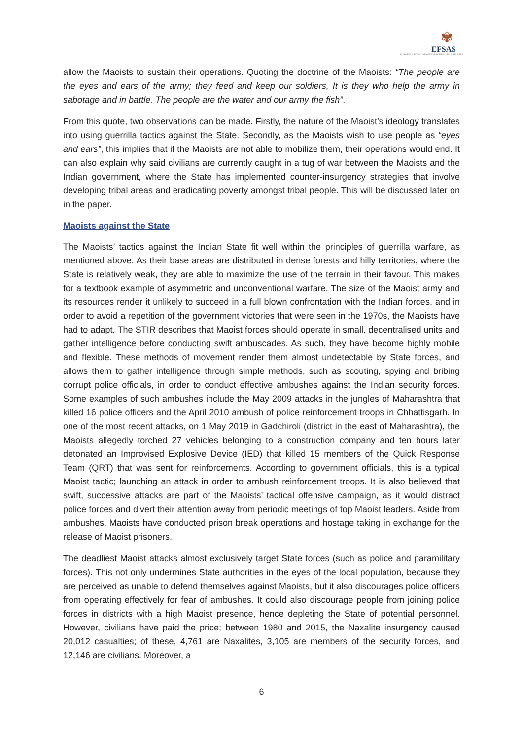✾
EFSAS
EUROPEAN FOUNDATION FOR SOUTH ASIAN STUDIES
allow the Maoists to sustain their operations. Quoting the doctrine of the Maoists: “The people are the eyes and ears of the army; they feed and keep our soldiers, It is they who help the army in sabotage and in battle. The people are the water and our army the fish”.
From this quote, two observations can be made. Firstly, the nature of the Maoist’s ideology translates into using guerrilla tactics against the State. Secondly, as the Maoists wish to use people as “eyes and ears”, this implies that if the Maoists are not able to mobilize them, their operations would end. It can also explain why said civilians are currently caught in a tug of war between the Maoists and the Indian government, where the State has implemented counter-insurgency strategies that involve developing tribal areas and eradicating poverty amongst tribal people. This will be discussed later on in the paper.
Maoists against the State
The Maoists’ tactics against the Indian State fit well within the principles of guerrilla warfare, as mentioned above. As their base areas are distributed in dense forests and hilly territories, where the State is relatively weak, they are able to maximize the use of the terrain in their favour. This makes for a textbook example of asymmetric and unconventional warfare. The size of the Maoist army and its resources render it unlikely to succeed in a full blown confrontation with the Indian forces, and in order to avoid a repetition of the government victories that were seen in the 1970s, the Maoists have had to adapt. The STIR describes that Maoist forces should operate in small, decentralised units and gather intelligence before conducting swift ambuscades. As such, they have become highly mobile and flexible. These methods of movement render them almost undetectable by State forces, and allows them to gather intelligence through simple methods, such as scouting, spying and bribing corrupt police officials, in order to conduct effective ambushes against the Indian security forces. Some examples of such ambushes include the May 2009 attacks in the jungles of Maharashtra that killed 16 police officers and the April 2010 ambush of police reinforcement troops in Chhattisgarh. In one of the most recent attacks, on 1 May 2019 in Gadchiroli (district in the east of Maharashtra), the Maoists allegedly torched 27 vehicles belonging to a construction company and ten hours later detonated an Improvised Explosive Device (IED) that killed 15 members of the Quick Response Team (QRT) that was sent for reinforcements. According to government officials, this is a typical Maoist tactic; launching an attack in order to ambush reinforcement troops. It is also believed that swift, successive attacks are part of the Maoists’ tactical offensive campaign, as it would distract police forces and divert their attention away from periodic meetings of top Maoist leaders. Aside from ambushes, Maoists have conducted prison break operations and hostage taking in exchange for the release of Maoist prisoners.
The deadliest Maoist attacks almost exclusively target State forces (such as police and paramilitary forces). This not only undermines State authorities in the eyes of the local population, because they are perceived as unable to defend themselves against Maoists, but it also discourages police officers from operating effectively for fear of ambushes. It could also discourage people from joining police forces in districts with a high Maoist presence, hence depleting the State of potential personnel. However, civilians have paid the price; between 1980 and 2015, the Naxalite insurgency caused 20,012 casualties; of these, 4,761 are Naxalites, 3,105 are members of the security forces, and 12,146 are civilians. Moreover, a
6